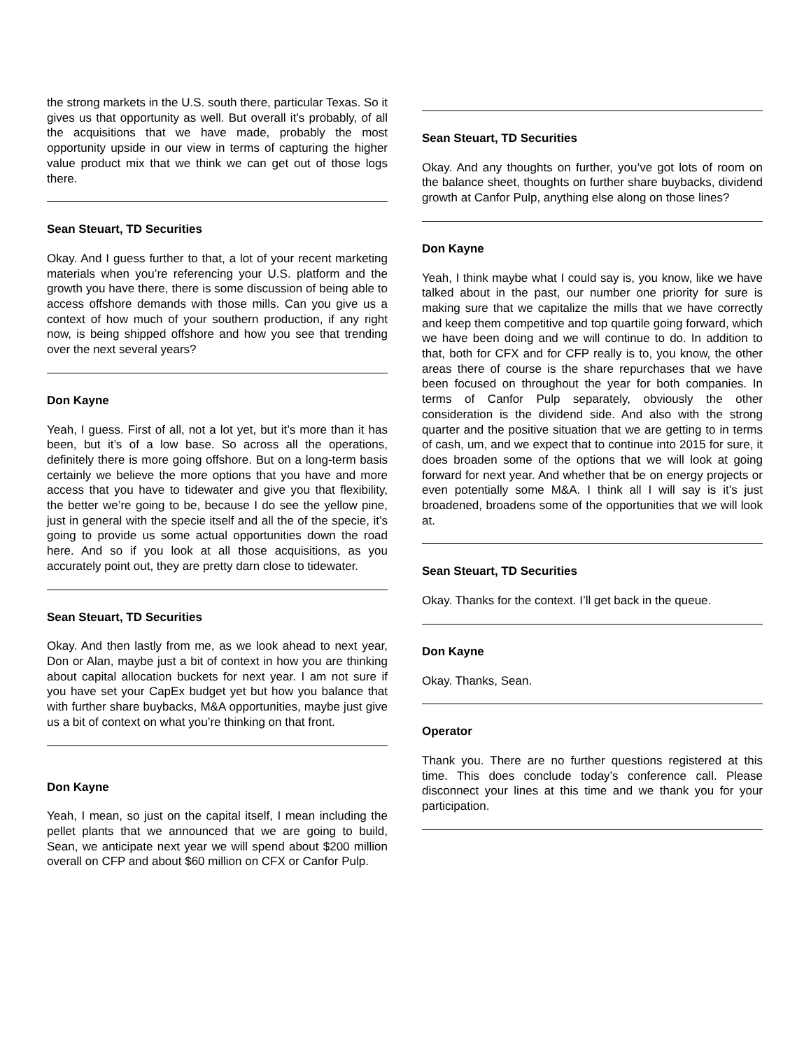the strong markets in the U.S. south there, particular Texas. So it gives us that opportunity as well. But overall it’s probably, of all the acquisitions that we have made, probably the most opportunity upside in our view in terms of capturing the higher value product mix that we think we can get out of those logs there.
Sean Steuart, TD Securities
Okay. And I guess further to that, a lot of your recent marketing materials when you’re referencing your U.S. platform and the growth you have there, there is some discussion of being able to access offshore demands with those mills. Can you give us a context of how much of your southern production, if any right now, is being shipped offshore and how you see that trending over the next several years?
Don Kayne
Yeah, I guess. First of all, not a lot yet, but it’s more than it has been, but it’s of a low base. So across all the operations, definitely there is more going offshore. But on a long-term basis certainly we believe the more options that you have and more access that you have to tidewater and give you that flexibility, the better we’re going to be, because I do see the yellow pine, just in general with the specie itself and all the of the specie, it’s going to provide us some actual opportunities down the road here. And so if you look at all those acquisitions, as you accurately point out, they are pretty darn close to tidewater.
Sean Steuart, TD Securities
Okay. And then lastly from me, as we look ahead to next year, Don or Alan, maybe just a bit of context in how you are thinking about capital allocation buckets for next year. I am not sure if you have set your CapEx budget yet but how you balance that with further share buybacks, M&A opportunities, maybe just give us a bit of context on what you’re thinking on that front.
Don Kayne
Yeah, I mean, so just on the capital itself, I mean including the pellet plants that we announced that we are going to build, Sean, we anticipate next year we will spend about $200 million overall on CFP and about $60 million on CFX or Canfor Pulp.
Sean Steuart, TD Securities
Okay. And any thoughts on further, you’ve got lots of room on the balance sheet, thoughts on further share buybacks, dividend growth at Canfor Pulp, anything else along on those lines?
Don Kayne
Yeah, I think maybe what I could say is, you know, like we have talked about in the past, our number one priority for sure is making sure that we capitalize the mills that we have correctly and keep them competitive and top quartile going forward, which we have been doing and we will continue to do. In addition to that, both for CFX and for CFP really is to, you know, the other areas there of course is the share repurchases that we have been focused on throughout the year for both companies. In terms of Canfor Pulp separately, obviously the other consideration is the dividend side. And also with the strong quarter and the positive situation that we are getting to in terms of cash, um, and we expect that to continue into 2015 for sure, it does broaden some of the options that we will look at going forward for next year. And whether that be on energy projects or even potentially some M&A. I think all I will say is it’s just broadened, broadens some of the opportunities that we will look at.
Sean Steuart, TD Securities
Okay. Thanks for the context. I’ll get back in the queue.
Don Kayne
Okay. Thanks, Sean.
Operator
Thank you. There are no further questions registered at this time. This does conclude today’s conference call. Please disconnect your lines at this time and we thank you for your participation.